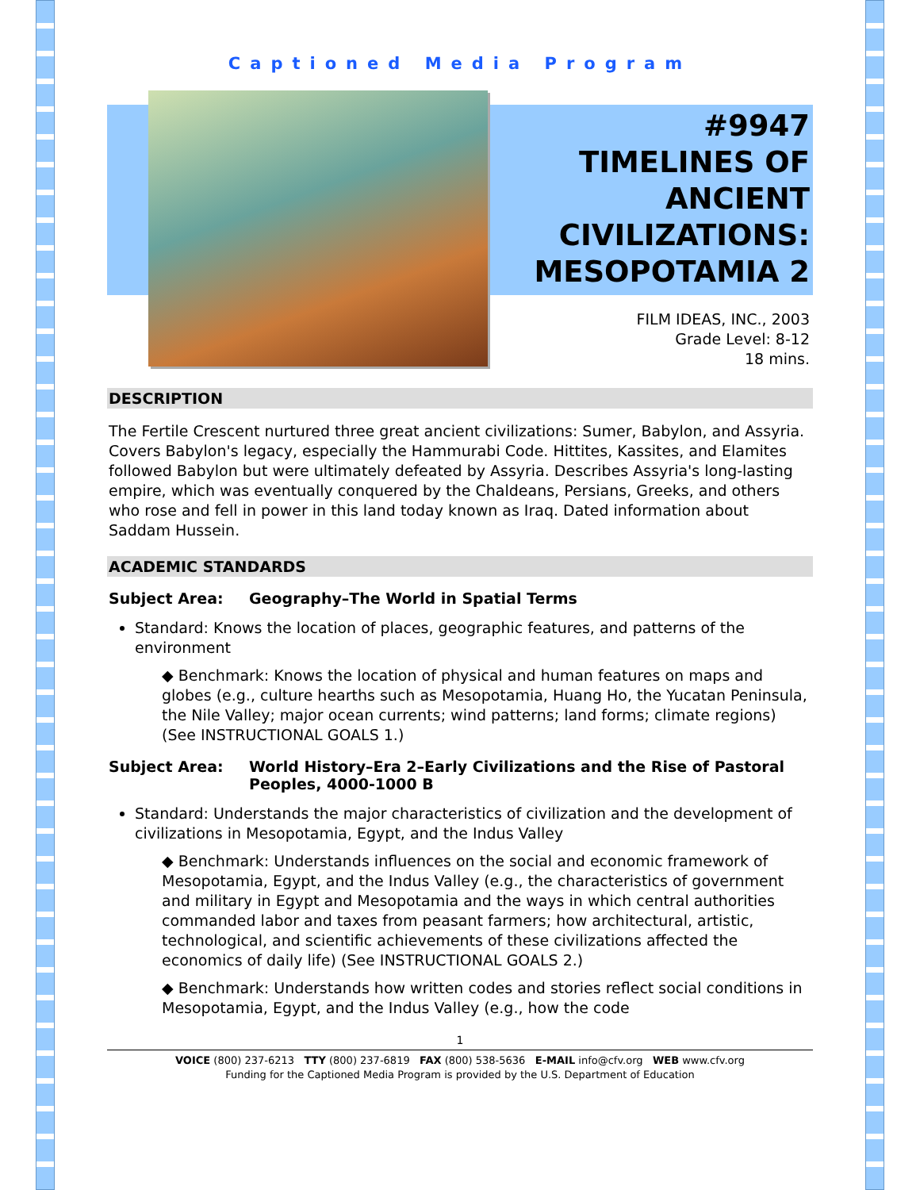Captioned Media Program
#9947
TIMELINES OF
ANCIENT
CIVILIZATIONS:
MESOPOTAMIA 2
FILM IDEAS, INC., 2003
Grade Level: 8-12
18 mins.
DESCRIPTION
The Fertile Crescent nurtured three great ancient civilizations: Sumer, Babylon, and Assyria. Covers Babylon's legacy, especially the Hammurabi Code. Hittites, Kassites, and Elamites followed Babylon but were ultimately defeated by Assyria. Describes Assyria's long-lasting empire, which was eventually conquered by the Chaldeans, Persians, Greeks, and others who rose and fell in power in this land today known as Iraq. Dated information about Saddam Hussein.
ACADEMIC STANDARDS
Subject Area: Geography–The World in Spatial Terms
Standard: Knows the location of places, geographic features, and patterns of the environment
◆ Benchmark: Knows the location of physical and human features on maps and globes (e.g., culture hearths such as Mesopotamia, Huang Ho, the Yucatan Peninsula, the Nile Valley; major ocean currents; wind patterns; land forms; climate regions) (See INSTRUCTIONAL GOALS 1.)
Subject Area: World History–Era 2–Early Civilizations and the Rise of Pastoral Peoples, 4000-1000 B
Standard: Understands the major characteristics of civilization and the development of civilizations in Mesopotamia, Egypt, and the Indus Valley
◆ Benchmark: Understands influences on the social and economic framework of Mesopotamia, Egypt, and the Indus Valley (e.g., the characteristics of government and military in Egypt and Mesopotamia and the ways in which central authorities commanded labor and taxes from peasant farmers; how architectural, artistic, technological, and scientific achievements of these civilizations affected the economics of daily life) (See INSTRUCTIONAL GOALS 2.)
◆ Benchmark: Understands how written codes and stories reflect social conditions in Mesopotamia, Egypt, and the Indus Valley (e.g., how the code
1
VOICE (800) 237-6213 TTY (800) 237-6819 FAX (800) 538-5636 E-MAIL info@cfv.org WEB www.cfv.org
Funding for the Captioned Media Program is provided by the U.S. Department of Education